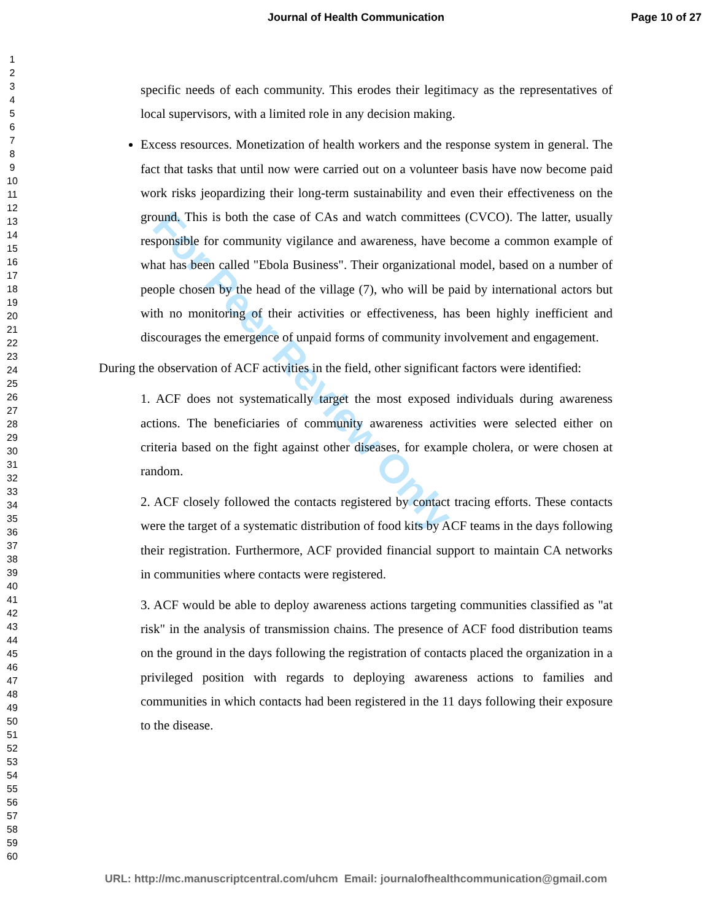For Peer Review Only
Journal of Health Communication Page 10 of 27
1
2
3
4
5
6
7
8
9
10
11
12
13
14
15
16
17
18
19
20
21
22
23
24
25
26
27
28
29
30
31
32
33
34
35
36
37
38
39
40
41
42
43
44
45
46
47
48
49
50
51
52
53
54
55
56
57
58
59
60
specific needs of each community. This erodes their legitimacy as the representatives of local supervisors, with a limited role in any decision making.
Excess resources. Monetization of health workers and the response system in general. The fact that tasks that until now were carried out on a volunteer basis have now become paid work risks jeopardizing their long-term sustainability and even their effectiveness on the ground. This is both the case of CAs and watch committees (CVCO). The latter, usually responsible for community vigilance and awareness, have become a common example of what has been called "Ebola Business". Their organizational model, based on a number of people chosen by the head of the village (7), who will be paid by international actors but with no monitoring of their activities or effectiveness, has been highly inefficient and discourages the emergence of unpaid forms of community involvement and engagement.
During the observation of ACF activities in the field, other significant factors were identified:
1. ACF does not systematically target the most exposed individuals during awareness actions. The beneficiaries of community awareness activities were selected either on criteria based on the fight against other diseases, for example cholera, or were chosen at random.
2. ACF closely followed the contacts registered by contact tracing efforts. These contacts were the target of a systematic distribution of food kits by ACF teams in the days following their registration. Furthermore, ACF provided financial support to maintain CA networks in communities where contacts were registered.
3. ACF would be able to deploy awareness actions targeting communities classified as "at risk" in the analysis of transmission chains. The presence of ACF food distribution teams on the ground in the days following the registration of contacts placed the organization in a privileged position with regards to deploying awareness actions to families and communities in which contacts had been registered in the 11 days following their exposure to the disease.
URL: http://mc.manuscriptcentral.com/uhcm Email: journalofhealthcommunication@gmail.com